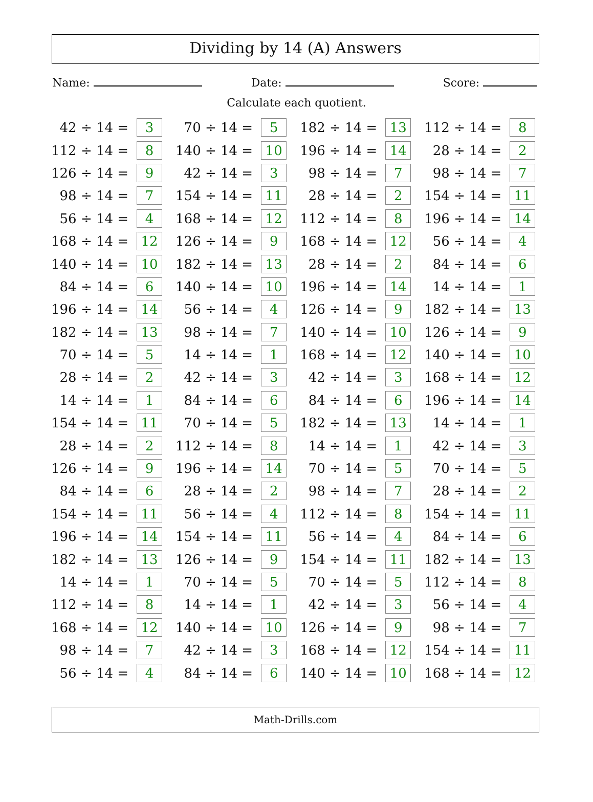Dividing by 14 (A) Answers
Name: Date: Score:
Calculate each quotient.
| 42 ÷ 14 = | 3 | | 70 ÷ 14 = | 5 | | 182 ÷ 14 = | 13 | | 112 ÷ 14 = | 8 |
| 112 ÷ 14 = | 8 | | 140 ÷ 14 = | 10 | | 196 ÷ 14 = | 14 | | 28 ÷ 14 = | 2 |
| 126 ÷ 14 = | 9 | | 42 ÷ 14 = | 3 | | 98 ÷ 14 = | 7 | | 98 ÷ 14 = | 7 |
| 98 ÷ 14 = | 7 | | 154 ÷ 14 = | 11 | | 28 ÷ 14 = | 2 | | 154 ÷ 14 = | 11 |
| 56 ÷ 14 = | 4 | | 168 ÷ 14 = | 12 | | 112 ÷ 14 = | 8 | | 196 ÷ 14 = | 14 |
| 168 ÷ 14 = | 12 | | 126 ÷ 14 = | 9 | | 168 ÷ 14 = | 12 | | 56 ÷ 14 = | 4 |
| 140 ÷ 14 = | 10 | | 182 ÷ 14 = | 13 | | 28 ÷ 14 = | 2 | | 84 ÷ 14 = | 6 |
| 84 ÷ 14 = | 6 | | 140 ÷ 14 = | 10 | | 196 ÷ 14 = | 14 | | 14 ÷ 14 = | 1 |
| 196 ÷ 14 = | 14 | | 56 ÷ 14 = | 4 | | 126 ÷ 14 = | 9 | | 182 ÷ 14 = | 13 |
| 182 ÷ 14 = | 13 | | 98 ÷ 14 = | 7 | | 140 ÷ 14 = | 10 | | 126 ÷ 14 = | 9 |
| 70 ÷ 14 = | 5 | | 14 ÷ 14 = | 1 | | 168 ÷ 14 = | 12 | | 140 ÷ 14 = | 10 |
| 28 ÷ 14 = | 2 | | 42 ÷ 14 = | 3 | | 42 ÷ 14 = | 3 | | 168 ÷ 14 = | 12 |
| 14 ÷ 14 = | 1 | | 84 ÷ 14 = | 6 | | 84 ÷ 14 = | 6 | | 196 ÷ 14 = | 14 |
| 154 ÷ 14 = | 11 | | 70 ÷ 14 = | 5 | | 182 ÷ 14 = | 13 | | 14 ÷ 14 = | 1 |
| 28 ÷ 14 = | 2 | | 112 ÷ 14 = | 8 | | 14 ÷ 14 = | 1 | | 42 ÷ 14 = | 3 |
| 126 ÷ 14 = | 9 | | 196 ÷ 14 = | 14 | | 70 ÷ 14 = | 5 | | 70 ÷ 14 = | 5 |
| 84 ÷ 14 = | 6 | | 28 ÷ 14 = | 2 | | 98 ÷ 14 = | 7 | | 28 ÷ 14 = | 2 |
| 154 ÷ 14 = | 11 | | 56 ÷ 14 = | 4 | | 112 ÷ 14 = | 8 | | 154 ÷ 14 = | 11 |
| 196 ÷ 14 = | 14 | | 154 ÷ 14 = | 11 | | 56 ÷ 14 = | 4 | | 84 ÷ 14 = | 6 |
| 182 ÷ 14 = | 13 | | 126 ÷ 14 = | 9 | | 154 ÷ 14 = | 11 | | 182 ÷ 14 = | 13 |
| 14 ÷ 14 = | 1 | | 70 ÷ 14 = | 5 | | 70 ÷ 14 = | 5 | | 112 ÷ 14 = | 8 |
| 112 ÷ 14 = | 8 | | 14 ÷ 14 = | 1 | | 42 ÷ 14 = | 3 | | 56 ÷ 14 = | 4 |
| 168 ÷ 14 = | 12 | | 140 ÷ 14 = | 10 | | 126 ÷ 14 = | 9 | | 98 ÷ 14 = | 7 |
| 98 ÷ 14 = | 7 | | 42 ÷ 14 = | 3 | | 168 ÷ 14 = | 12 | | 154 ÷ 14 = | 11 |
| 56 ÷ 14 = | 4 | | 84 ÷ 14 = | 6 | | 140 ÷ 14 = | 10 | | 168 ÷ 14 = | 12 |
Math-Drills.com